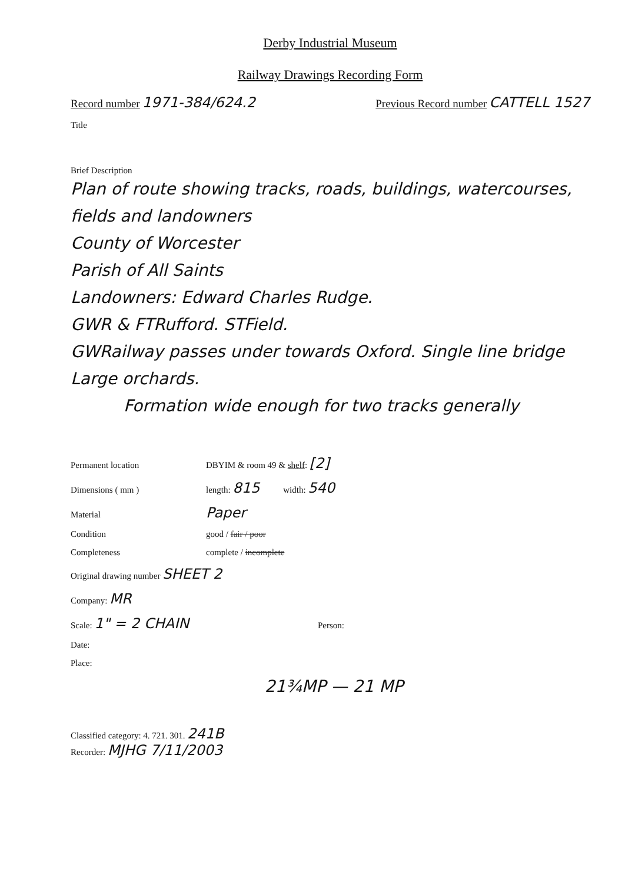Derby Industrial Museum
Railway Drawings Recording Form
Record number 1971-384/624.2
Previous Record number CATTELL 1527
Title
Brief Description
Plan of route showing tracks, roads, buildings, watercourses, fields and landowners
County of Worcester
Parish of All Saints
Landowners: Edward Charles Rudge.
GWR & FTRufford. STField.
GWRailway passes under towards Oxford. Single line bridge
Large orchards.
Formation wide enough for two tracks generally
Permanent location DBYIM & room 49 & shelf: [2]
Dimensions ( mm ) length: 815 width: 540
Material Paper
Condition good / fair / poor
Completeness complete / incomplete
Original drawing number SHEET 2
Company: MR
Scale: 1" = 2 CHAIN Person:
Date:
Place:
21¾MP — 21 MP
Classified category: 4. 721. 301. 241B
Recorder: MJHG 7/11/2003